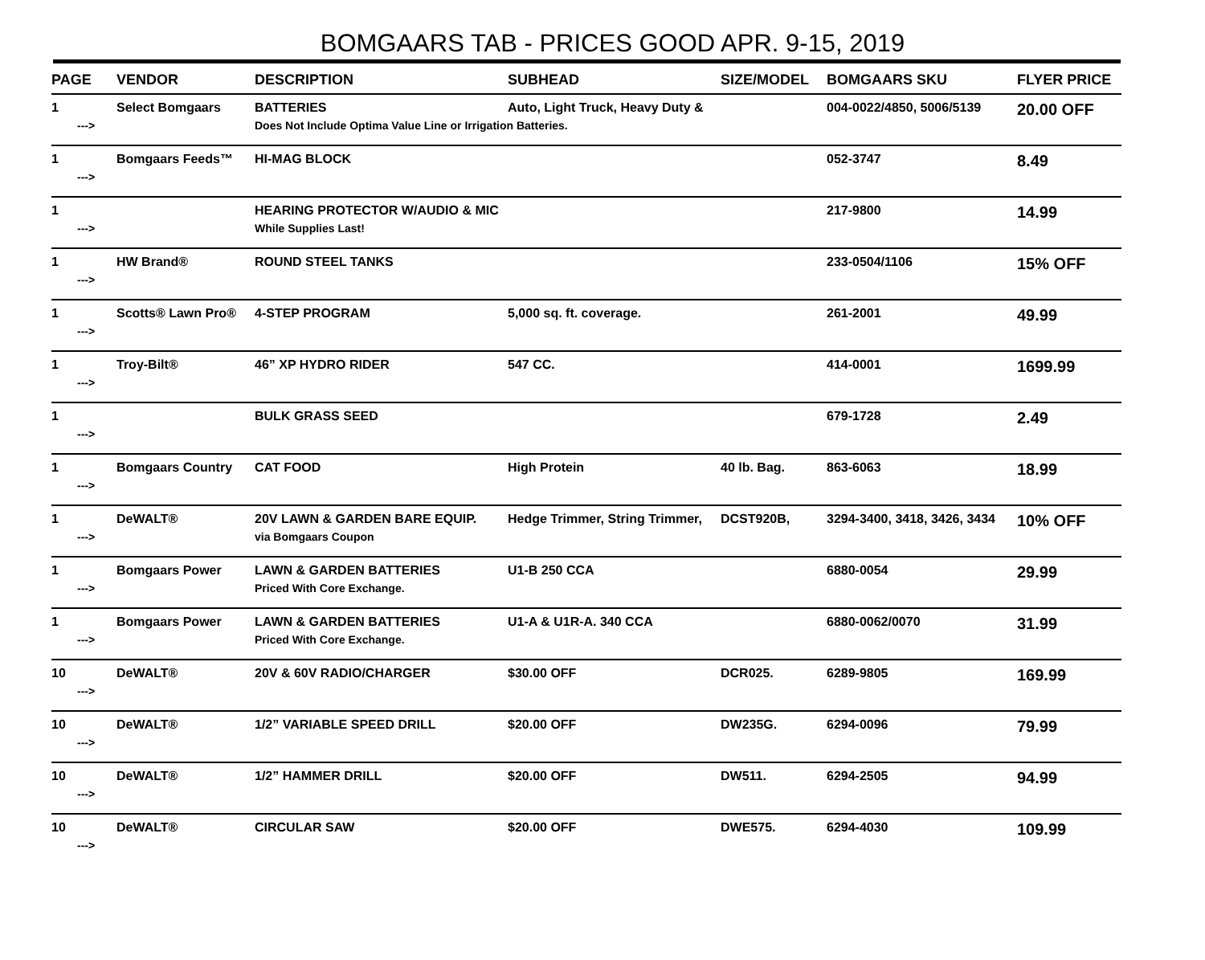BOMGAARS TAB - PRICES GOOD APR. 9-15, 2019
| PAGE | VENDOR | DESCRIPTION | SUBHEAD | SIZE/MODEL | BOMGAARS SKU | FLYER PRICE |
| --- | --- | --- | --- | --- | --- | --- |
| 1 | Select Bomgaars | BATTERIES | Auto, Light Truck, Heavy Duty & | | 004-0022/4850, 5006/5139 | 20.00 OFF |
| ---> | | Does Not Include Optima Value Line or Irrigation Batteries. | | | | |
| 1 | Bomgaars Feeds™ | HI-MAG BLOCK | | | 052-3747 | 8.49 |
| ---> | | | | | | |
| 1 | | HEARING PROTECTOR W/AUDIO & MIC | | | 217-9800 | 14.99 |
| ---> | | While Supplies Last! | | | | |
| 1 | HW Brand® | ROUND STEEL TANKS | | | 233-0504/1106 | 15% OFF |
| ---> | | | | | | |
| 1 | Scotts® Lawn Pro® | 4-STEP PROGRAM | 5,000 sq. ft. coverage. | | 261-2001 | 49.99 |
| ---> | | | | | | |
| 1 | Troy-Bilt® | 46” XP HYDRO RIDER | 547 CC. | | 414-0001 | 1699.99 |
| ---> | | | | | | |
| 1 | | BULK GRASS SEED | | | 679-1728 | 2.49 |
| ---> | | | | | | |
| 1 | Bomgaars Country | CAT FOOD | High Protein | 40 lb. Bag. | 863-6063 | 18.99 |
| ---> | | | | | | |
| 1 | DeWALT® | 20V LAWN & GARDEN BARE EQUIP. | Hedge Trimmer, String Trimmer, | DCST920B, | 3294-3400, 3418, 3426, 3434 | 10% OFF |
| ---> | | via Bomgaars Coupon | | | | |
| 1 | Bomgaars Power | LAWN & GARDEN BATTERIES | U1-B 250 CCA | | 6880-0054 | 29.99 |
| ---> | | Priced With Core Exchange. | | | | |
| 1 | Bomgaars Power | LAWN & GARDEN BATTERIES | U1-A & U1R-A. 340 CCA | | 6880-0062/0070 | 31.99 |
| ---> | | Priced With Core Exchange. | | | | |
| 10 | DeWALT® | 20V & 60V RADIO/CHARGER | $30.00 OFF | DCR025. | 6289-9805 | 169.99 |
| ---> | | | | | | |
| 10 | DeWALT® | 1/2” VARIABLE SPEED DRILL | $20.00 OFF | DW235G. | 6294-0096 | 79.99 |
| ---> | | | | | | |
| 10 | DeWALT® | 1/2” HAMMER DRILL | $20.00 OFF | DW511. | 6294-2505 | 94.99 |
| ---> | | | | | | |
| 10 | DeWALT® | CIRCULAR SAW | $20.00 OFF | DWE575. | 6294-4030 | 109.99 |
| ---> | | | | | | |